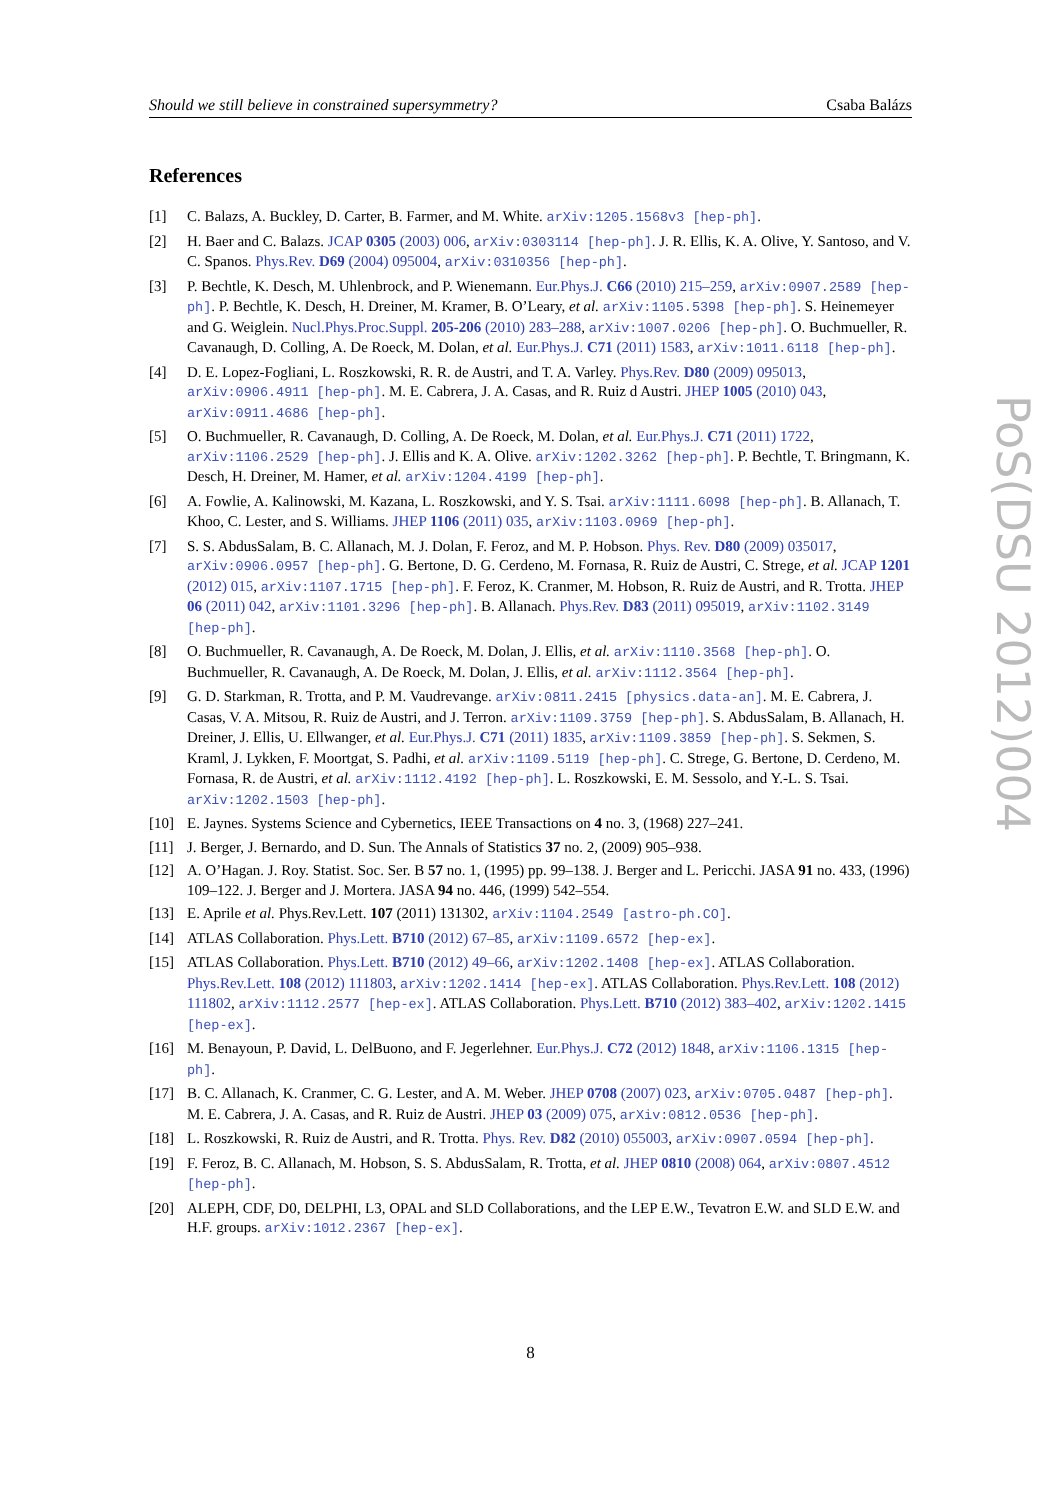Should we still believe in constrained supersymmetry? Csaba Balázs
References
[1] C. Balazs, A. Buckley, D. Carter, B. Farmer, and M. White. arXiv:1205.1568v3 [hep-ph].
[2] H. Baer and C. Balazs. JCAP 0305 (2003) 006, arXiv:0303114 [hep-ph]. J. R. Ellis, K. A. Olive, Y. Santoso, and V. C. Spanos. Phys.Rev. D69 (2004) 095004, arXiv:0310356 [hep-ph].
[3] P. Bechtle, K. Desch, M. Uhlenbrock, and P. Wienemann. Eur.Phys.J. C66 (2010) 215–259, arXiv:0907.2589 [hep-ph]. P. Bechtle, K. Desch, H. Dreiner, M. Kramer, B. O’Leary, et al. arXiv:1105.5398 [hep-ph]. S. Heinemeyer and G. Weiglein. Nucl.Phys.Proc.Suppl. 205-206 (2010) 283–288, arXiv:1007.0206 [hep-ph]. O. Buchmueller, R. Cavanaugh, D. Colling, A. De Roeck, M. Dolan, et al. Eur.Phys.J. C71 (2011) 1583, arXiv:1011.6118 [hep-ph].
[4] D. E. Lopez-Fogliani, L. Roszkowski, R. R. de Austri, and T. A. Varley. Phys.Rev. D80 (2009) 095013, arXiv:0906.4911 [hep-ph]. M. E. Cabrera, J. A. Casas, and R. Ruiz d Austri. JHEP 1005 (2010) 043, arXiv:0911.4686 [hep-ph].
[5] O. Buchmueller, R. Cavanaugh, D. Colling, A. De Roeck, M. Dolan, et al. Eur.Phys.J. C71 (2011) 1722, arXiv:1106.2529 [hep-ph]. J. Ellis and K. A. Olive. arXiv:1202.3262 [hep-ph]. P. Bechtle, T. Bringmann, K. Desch, H. Dreiner, M. Hamer, et al. arXiv:1204.4199 [hep-ph].
[6] A. Fowlie, A. Kalinowski, M. Kazana, L. Roszkowski, and Y. S. Tsai. arXiv:1111.6098 [hep-ph]. B. Allanach, T. Khoo, C. Lester, and S. Williams. JHEP 1106 (2011) 035, arXiv:1103.0969 [hep-ph].
[7] S. S. AbdusSalam, B. C. Allanach, M. J. Dolan, F. Feroz, and M. P. Hobson. Phys. Rev. D80 (2009) 035017, arXiv:0906.0957 [hep-ph]. G. Bertone, D. G. Cerdeno, M. Fornasa, R. Ruiz de Austri, C. Strege, et al. JCAP 1201 (2012) 015, arXiv:1107.1715 [hep-ph]. F. Feroz, K. Cranmer, M. Hobson, R. Ruiz de Austri, and R. Trotta. JHEP 06 (2011) 042, arXiv:1101.3296 [hep-ph]. B. Allanach. Phys.Rev. D83 (2011) 095019, arXiv:1102.3149 [hep-ph].
[8] O. Buchmueller, R. Cavanaugh, A. De Roeck, M. Dolan, J. Ellis, et al. arXiv:1110.3568 [hep-ph]. O. Buchmueller, R. Cavanaugh, A. De Roeck, M. Dolan, J. Ellis, et al. arXiv:1112.3564 [hep-ph].
[9] G. D. Starkman, R. Trotta, and P. M. Vaudrevange. arXiv:0811.2415 [physics.data-an]. M. E. Cabrera, J. Casas, V. A. Mitsou, R. Ruiz de Austri, and J. Terron. arXiv:1109.3759 [hep-ph]. S. AbdusSalam, B. Allanach, H. Dreiner, J. Ellis, U. Ellwanger, et al. Eur.Phys.J. C71 (2011) 1835, arXiv:1109.3859 [hep-ph]. S. Sekmen, S. Kraml, J. Lykken, F. Moortgat, S. Padhi, et al. arXiv:1109.5119 [hep-ph]. C. Strege, G. Bertone, D. Cerdeno, M. Fornasa, R. de Austri, et al. arXiv:1112.4192 [hep-ph]. L. Roszkowski, E. M. Sessolo, and Y.-L. S. Tsai. arXiv:1202.1503 [hep-ph].
[10] E. Jaynes. Systems Science and Cybernetics, IEEE Transactions on 4 no. 3, (1968) 227–241.
[11] J. Berger, J. Bernardo, and D. Sun. The Annals of Statistics 37 no. 2, (2009) 905–938.
[12] A. O’Hagan. J. Roy. Statist. Soc. Ser. B 57 no. 1, (1995) pp. 99–138. J. Berger and L. Pericchi. JASA 91 no. 433, (1996) 109–122. J. Berger and J. Mortera. JASA 94 no. 446, (1999) 542–554.
[13] E. Aprile et al. Phys.Rev.Lett. 107 (2011) 131302, arXiv:1104.2549 [astro-ph.CO].
[14] ATLAS Collaboration. Phys.Lett. B710 (2012) 67–85, arXiv:1109.6572 [hep-ex].
[15] ATLAS Collaboration. Phys.Lett. B710 (2012) 49–66, arXiv:1202.1408 [hep-ex]. ATLAS Collaboration. Phys.Rev.Lett. 108 (2012) 111803, arXiv:1202.1414 [hep-ex]. ATLAS Collaboration. Phys.Rev.Lett. 108 (2012) 111802, arXiv:1112.2577 [hep-ex]. ATLAS Collaboration. Phys.Lett. B710 (2012) 383–402, arXiv:1202.1415 [hep-ex].
[16] M. Benayoun, P. David, L. DelBuono, and F. Jegerlehner. Eur.Phys.J. C72 (2012) 1848, arXiv:1106.1315 [hep-ph].
[17] B. C. Allanach, K. Cranmer, C. G. Lester, and A. M. Weber. JHEP 0708 (2007) 023, arXiv:0705.0487 [hep-ph]. M. E. Cabrera, J. A. Casas, and R. Ruiz de Austri. JHEP 03 (2009) 075, arXiv:0812.0536 [hep-ph].
[18] L. Roszkowski, R. Ruiz de Austri, and R. Trotta. Phys. Rev. D82 (2010) 055003, arXiv:0907.0594 [hep-ph].
[19] F. Feroz, B. C. Allanach, M. Hobson, S. S. AbdusSalam, R. Trotta, et al. JHEP 0810 (2008) 064, arXiv:0807.4512 [hep-ph].
[20] ALEPH, CDF, D0, DELPHI, L3, OPAL and SLD Collaborations, and the LEP E.W., Tevatron E.W. and SLD E.W. and H.F. groups. arXiv:1012.2367 [hep-ex].
PoS(DSU 2012)004
8